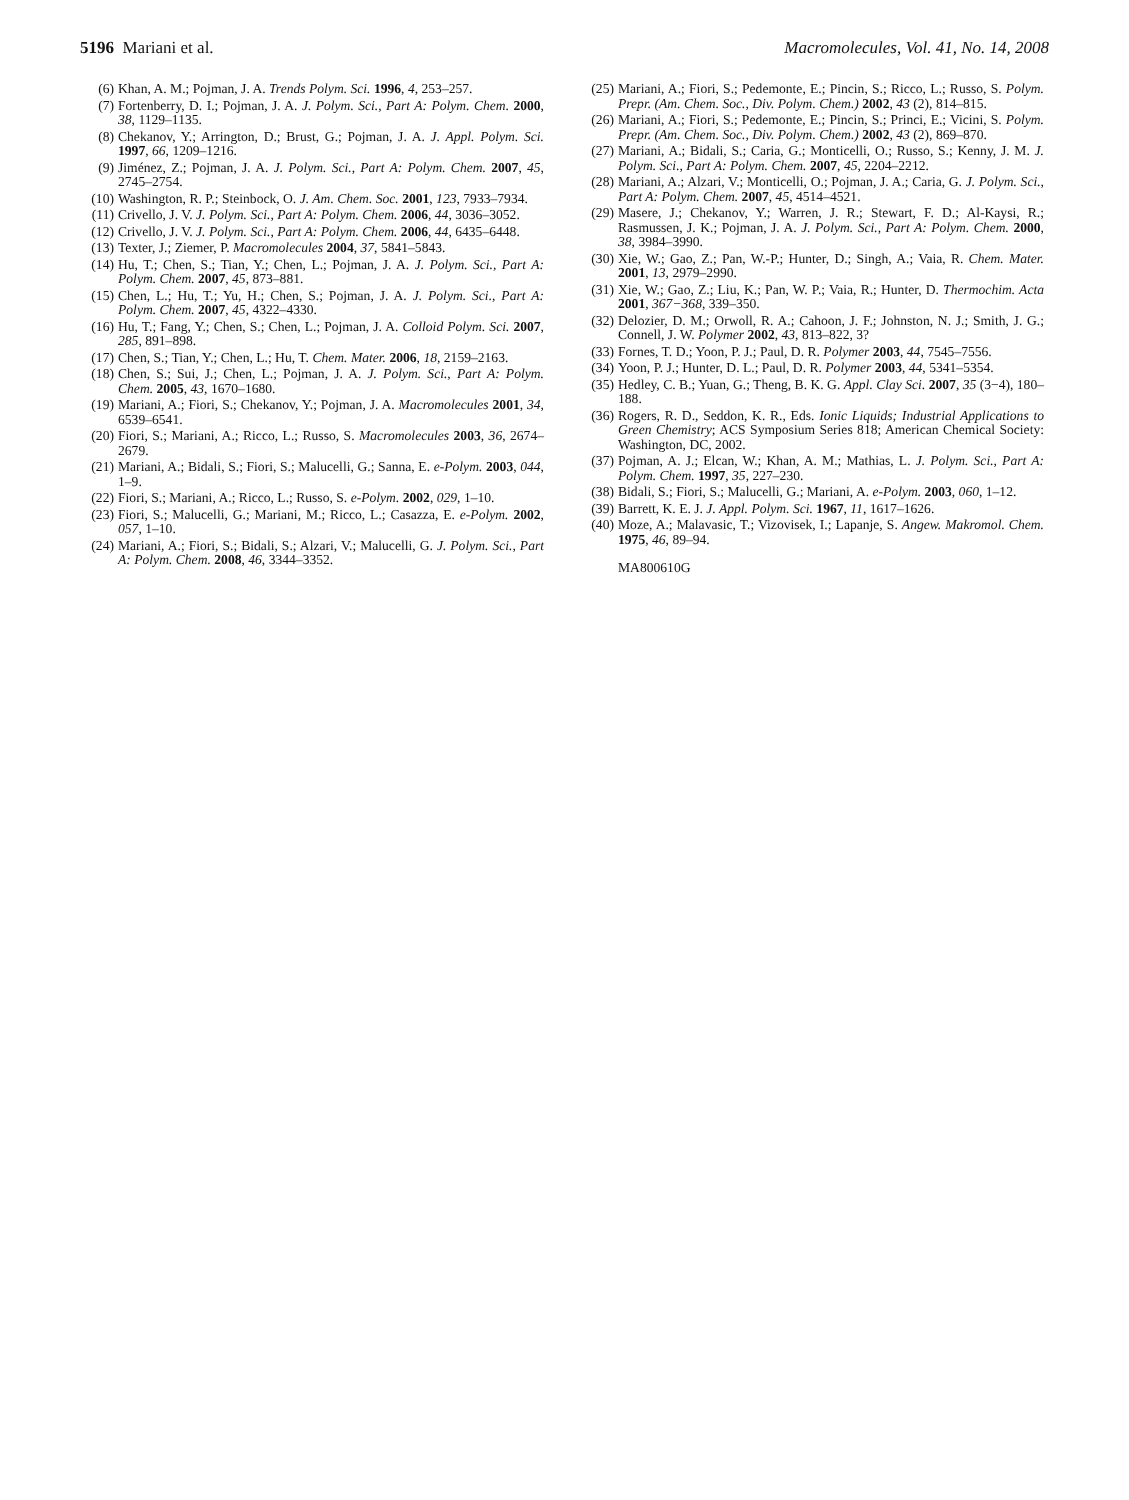5196 Mariani et al. Macromolecules, Vol. 41, No. 14, 2008
(6) Khan, A. M.; Pojman, J. A. Trends Polym. Sci. 1996, 4, 253–257.
(7) Fortenberry, D. I.; Pojman, J. A. J. Polym. Sci., Part A: Polym. Chem. 2000, 38, 1129–1135.
(8) Chekanov, Y.; Arrington, D.; Brust, G.; Pojman, J. A. J. Appl. Polym. Sci. 1997, 66, 1209–1216.
(9) Jiménez, Z.; Pojman, J. A. J. Polym. Sci., Part A: Polym. Chem. 2007, 45, 2745–2754.
(10) Washington, R. P.; Steinbock, O. J. Am. Chem. Soc. 2001, 123, 7933–7934.
(11) Crivello, J. V. J. Polym. Sci., Part A: Polym. Chem. 2006, 44, 3036–3052.
(12) Crivello, J. V. J. Polym. Sci., Part A: Polym. Chem. 2006, 44, 6435–6448.
(13) Texter, J.; Ziemer, P. Macromolecules 2004, 37, 5841–5843.
(14) Hu, T.; Chen, S.; Tian, Y.; Chen, L.; Pojman, J. A. J. Polym. Sci., Part A: Polym. Chem. 2007, 45, 873–881.
(15) Chen, L.; Hu, T.; Yu, H.; Chen, S.; Pojman, J. A. J. Polym. Sci., Part A: Polym. Chem. 2007, 45, 4322–4330.
(16) Hu, T.; Fang, Y.; Chen, S.; Chen, L.; Pojman, J. A. Colloid Polym. Sci. 2007, 285, 891–898.
(17) Chen, S.; Tian, Y.; Chen, L.; Hu, T. Chem. Mater. 2006, 18, 2159–2163.
(18) Chen, S.; Sui, J.; Chen, L.; Pojman, J. A. J. Polym. Sci., Part A: Polym. Chem. 2005, 43, 1670–1680.
(19) Mariani, A.; Fiori, S.; Chekanov, Y.; Pojman, J. A. Macromolecules 2001, 34, 6539–6541.
(20) Fiori, S.; Mariani, A.; Ricco, L.; Russo, S. Macromolecules 2003, 36, 2674–2679.
(21) Mariani, A.; Bidali, S.; Fiori, S.; Malucelli, G.; Sanna, E. e-Polym. 2003, 044, 1–9.
(22) Fiori, S.; Mariani, A.; Ricco, L.; Russo, S. e-Polym. 2002, 029, 1–10.
(23) Fiori, S.; Malucelli, G.; Mariani, M.; Ricco, L.; Casazza, E. e-Polym. 2002, 057, 1–10.
(24) Mariani, A.; Fiori, S.; Bidali, S.; Alzari, V.; Malucelli, G. J. Polym. Sci., Part A: Polym. Chem. 2008, 46, 3344–3352.
(25) Mariani, A.; Fiori, S.; Pedemonte, E.; Pincin, S.; Ricco, L.; Russo, S. Polym. Prepr. (Am. Chem. Soc., Div. Polym. Chem.) 2002, 43 (2), 814–815.
(26) Mariani, A.; Fiori, S.; Pedemonte, E.; Pincin, S.; Princi, E.; Vicini, S. Polym. Prepr. (Am. Chem. Soc., Div. Polym. Chem.) 2002, 43 (2), 869–870.
(27) Mariani, A.; Bidali, S.; Caria, G.; Monticelli, O.; Russo, S.; Kenny, J. M. J. Polym. Sci., Part A: Polym. Chem. 2007, 45, 2204–2212.
(28) Mariani, A.; Alzari, V.; Monticelli, O.; Pojman, J. A.; Caria, G. J. Polym. Sci., Part A: Polym. Chem. 2007, 45, 4514–4521.
(29) Masere, J.; Chekanov, Y.; Warren, J. R.; Stewart, F. D.; Al-Kaysi, R.; Rasmussen, J. K.; Pojman, J. A. J. Polym. Sci., Part A: Polym. Chem. 2000, 38, 3984–3990.
(30) Xie, W.; Gao, Z.; Pan, W.-P.; Hunter, D.; Singh, A.; Vaia, R. Chem. Mater. 2001, 13, 2979–2990.
(31) Xie, W.; Gao, Z.; Liu, K.; Pan, W. P.; Vaia, R.; Hunter, D. Thermochim. Acta 2001, 367−368, 339–350.
(32) Delozier, D. M.; Orwoll, R. A.; Cahoon, J. F.; Johnston, N. J.; Smith, J. G.; Connell, J. W. Polymer 2002, 43, 813–822, 3?
(33) Fornes, T. D.; Yoon, P. J.; Paul, D. R. Polymer 2003, 44, 7545–7556.
(34) Yoon, P. J.; Hunter, D. L.; Paul, D. R. Polymer 2003, 44, 5341–5354.
(35) Hedley, C. B.; Yuan, G.; Theng, B. K. G. Appl. Clay Sci. 2007, 35 (3−4), 180–188.
(36) Rogers, R. D., Seddon, K. R., Eds. Ionic Liquids; Industrial Applications to Green Chemistry; ACS Symposium Series 818; American Chemical Society: Washington, DC, 2002.
(37) Pojman, A. J.; Elcan, W.; Khan, A. M.; Mathias, L. J. Polym. Sci., Part A: Polym. Chem. 1997, 35, 227–230.
(38) Bidali, S.; Fiori, S.; Malucelli, G.; Mariani, A. e-Polym. 2003, 060, 1–12.
(39) Barrett, K. E. J. J. Appl. Polym. Sci. 1967, 11, 1617–1626.
(40) Moze, A.; Malavasic, T.; Vizovisek, I.; Lapanje, S. Angew. Makromol. Chem. 1975, 46, 89–94.
MA800610G